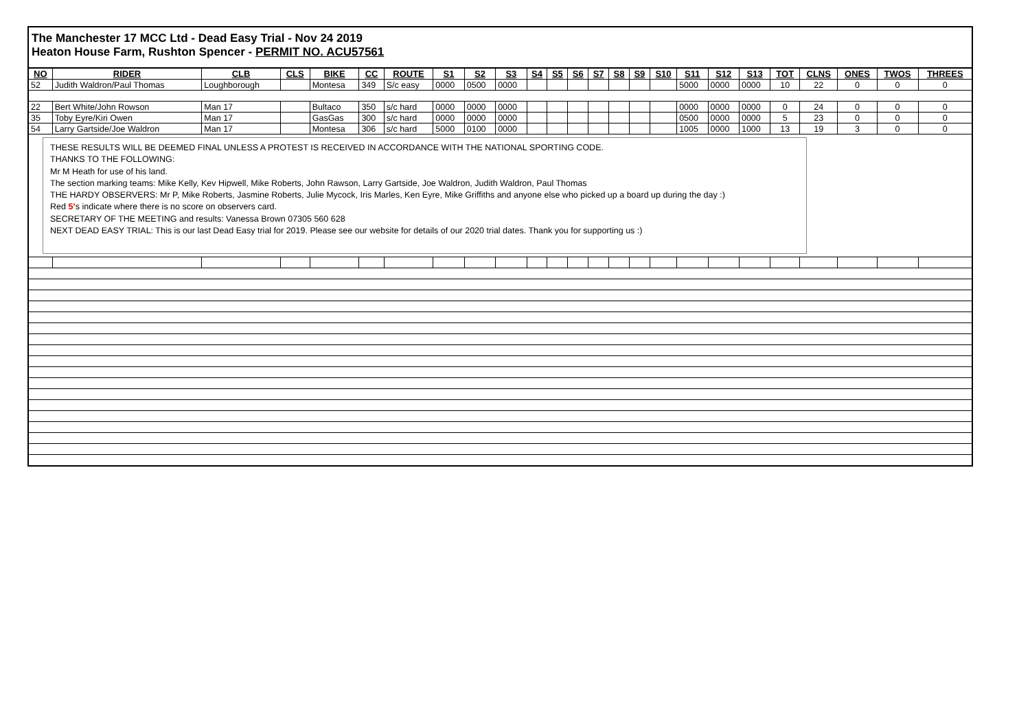The Manchester 17 MCC Ltd - Dead Easy Trial - Nov 24 2019
Heaton House Farm, Rushton Spencer - PERMIT NO. ACU57561
| NO | RIDER | CLB | CLS | BIKE | CC | ROUTE | S1 | S2 | S3 | S4 | S5 | S6 | S7 | S8 | S9 | S10 | S11 | S12 | S13 | TOT | CLNS | ONES | TWOS | THREES |
| --- | --- | --- | --- | --- | --- | --- | --- | --- | --- | --- | --- | --- | --- | --- | --- | --- | --- | --- | --- | --- | --- | --- | --- | --- |
| 52 | Judith Waldron/Paul Thomas | Loughborough | | Montesa | 349 | S/c easy | 0000 | 0500 | 0000 | | | | | | | | 5000 | 0000 | 0000 | 10 | 22 | 0 | 0 | 0 |
| 22 | Bert White/John Rowson | Man 17 | | Bultaco | 350 | s/c hard | 0000 | 0000 | 0000 | | | | | | | | 0000 | 0000 | 0000 | 0 | 24 | 0 | 0 | 0 |
| 35 | Toby Eyre/Kiri Owen | Man 17 | | GasGas | 300 | s/c hard | 0000 | 0000 | 0000 | | | | | | | | 0500 | 0000 | 0000 | 5 | 23 | 0 | 0 | 0 |
| 54 | Larry Gartside/Joe Waldron | Man 17 | | Montesa | 306 | s/c hard | 5000 | 0100 | 0000 | | | | | | | | 1005 | 0000 | 1000 | 13 | 19 | 3 | 0 | 0 |
| THESE RESULTS WILL BE DEEMED FINAL UNLESS A PROTEST IS RECEIVED IN ACCORDANCE WITH THE NATIONAL SPORTING CODE. THANKS TO THE FOLLOWING: Mr M Heath for use of his land. The section marking teams: Mike Kelly, Kev Hipwell, Mike Roberts, John Rawson, Larry Gartside, Joe Waldron, Judith Waldron, Paul Thomas THE HARDY OBSERVERS: Mr P, Mike Roberts, Jasmine Roberts, Julie Mycock, Iris Marles, Ken Eyre, Mike Griffiths and anyone else who picked up a board up during the day :) Red 5’ s indicate where there is no score on observers card. SECRETARY OF THE MEETING and results: Vanessa Brown 07305 560 628 NEXT DEAD EASY TRIAL: This is our last Dead Easy trial for 2019. Please see our website for details of our 2020 trial dates. Thank you for supporting us :) | | | | | | | | | | | | | | | | | | | | | | | | |